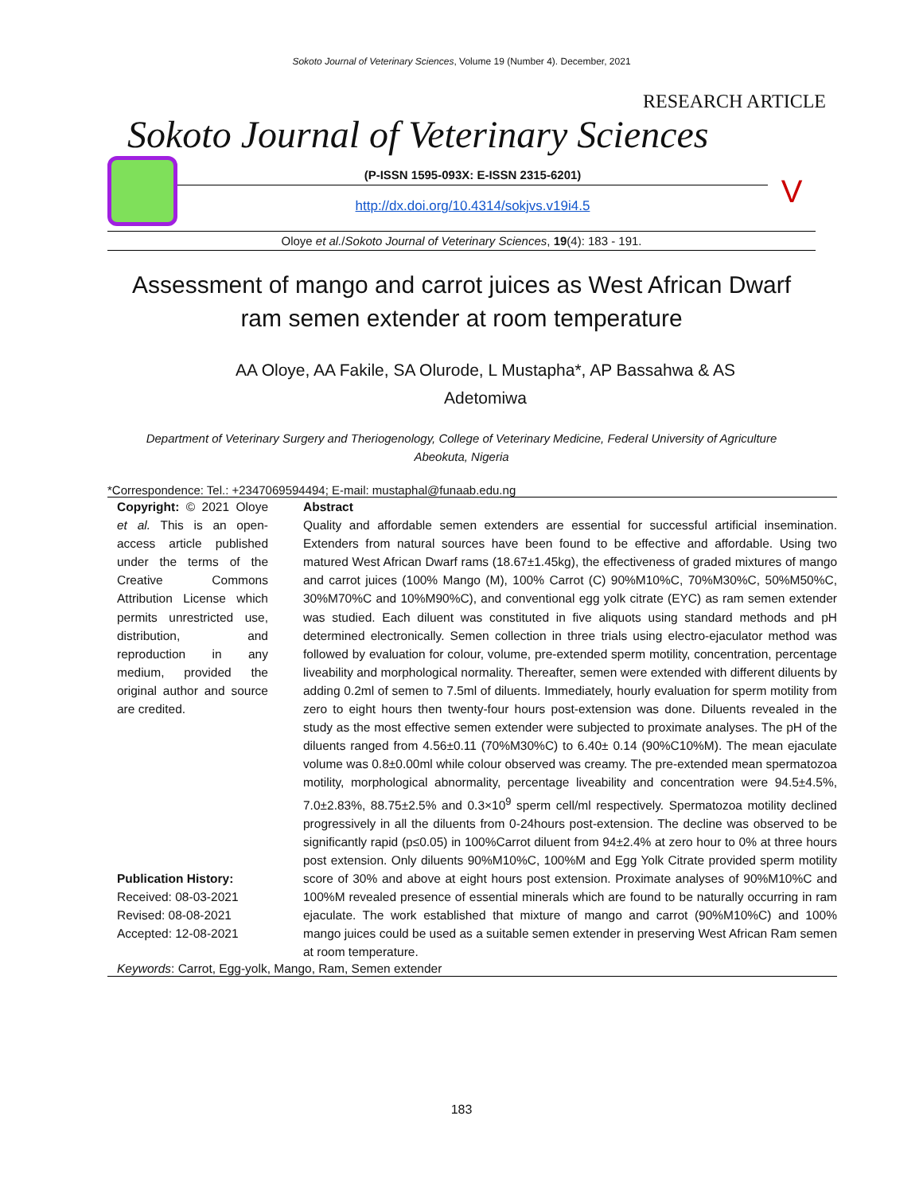Sokoto Journal of Veterinary Sciences, Volume 19 (Number 4). December, 2021
RESEARCH ARTICLE
Sokoto Journal of Veterinary Sciences
(P-ISSN 1595-093X: E-ISSN 2315-6201)
http://dx.doi.org/10.4314/sokjvs.v19i4.5
V
Oloye et al./Sokoto Journal of Veterinary Sciences, 19(4): 183 - 191.
Assessment of mango and carrot juices as West African Dwarf ram semen extender at room temperature
AA Oloye, AA Fakile, SA Olurode, L Mustapha*, AP Bassahwa & AS Adetomiwa
Department of Veterinary Surgery and Theriogenology, College of Veterinary Medicine, Federal University of Agriculture Abeokuta, Nigeria
*Correspondence: Tel.: +2347069594494; E-mail: mustaphal@funaab.edu.ng
Copyright: © 2021 Oloye et al. This is an open-access article published under the terms of the Creative Commons Attribution License which permits unrestricted use, distribution, and reproduction in any medium, provided the original author and source are credited.
Publication History:
Received: 08-03-2021
Revised: 08-08-2021
Accepted: 12-08-2021
Abstract
Quality and affordable semen extenders are essential for successful artificial insemination. Extenders from natural sources have been found to be effective and affordable. Using two matured West African Dwarf rams (18.67±1.45kg), the effectiveness of graded mixtures of mango and carrot juices (100% Mango (M), 100% Carrot (C) 90%M10%C, 70%M30%C, 50%M50%C, 30%M70%C and 10%M90%C), and conventional egg yolk citrate (EYC) as ram semen extender was studied. Each diluent was constituted in five aliquots using standard methods and pH determined electronically. Semen collection in three trials using electro-ejaculator method was followed by evaluation for colour, volume, pre-extended sperm motility, concentration, percentage liveability and morphological normality. Thereafter, semen were extended with different diluents by adding 0.2ml of semen to 7.5ml of diluents. Immediately, hourly evaluation for sperm motility from zero to eight hours then twenty-four hours post-extension was done. Diluents revealed in the study as the most effective semen extender were subjected to proximate analyses. The pH of the diluents ranged from 4.56±0.11 (70%M30%C) to 6.40± 0.14 (90%C10%M). The mean ejaculate volume was 0.8±0.00ml while colour observed was creamy. The pre-extended mean spermatozoa motility, morphological abnormality, percentage liveability and concentration were 94.5±4.5%, 7.0±2.83%, 88.75±2.5% and 0.3×10<sup>9</sup> sperm cell/ml respectively. Spermatozoa motility declined progressively in all the diluents from 0-24hours post-extension. The decline was observed to be significantly rapid (p≤0.05) in 100%Carrot diluent from 94±2.4% at zero hour to 0% at three hours post extension. Only diluents 90%M10%C, 100%M and Egg Yolk Citrate provided sperm motility score of 30% and above at eight hours post extension. Proximate analyses of 90%M10%C and 100%M revealed presence of essential minerals which are found to be naturally occurring in ram ejaculate. The work established that mixture of mango and carrot (90%M10%C) and 100% mango juices could be used as a suitable semen extender in preserving West African Ram semen at room temperature.
Keywords: Carrot, Egg-yolk, Mango, Ram, Semen extender
183